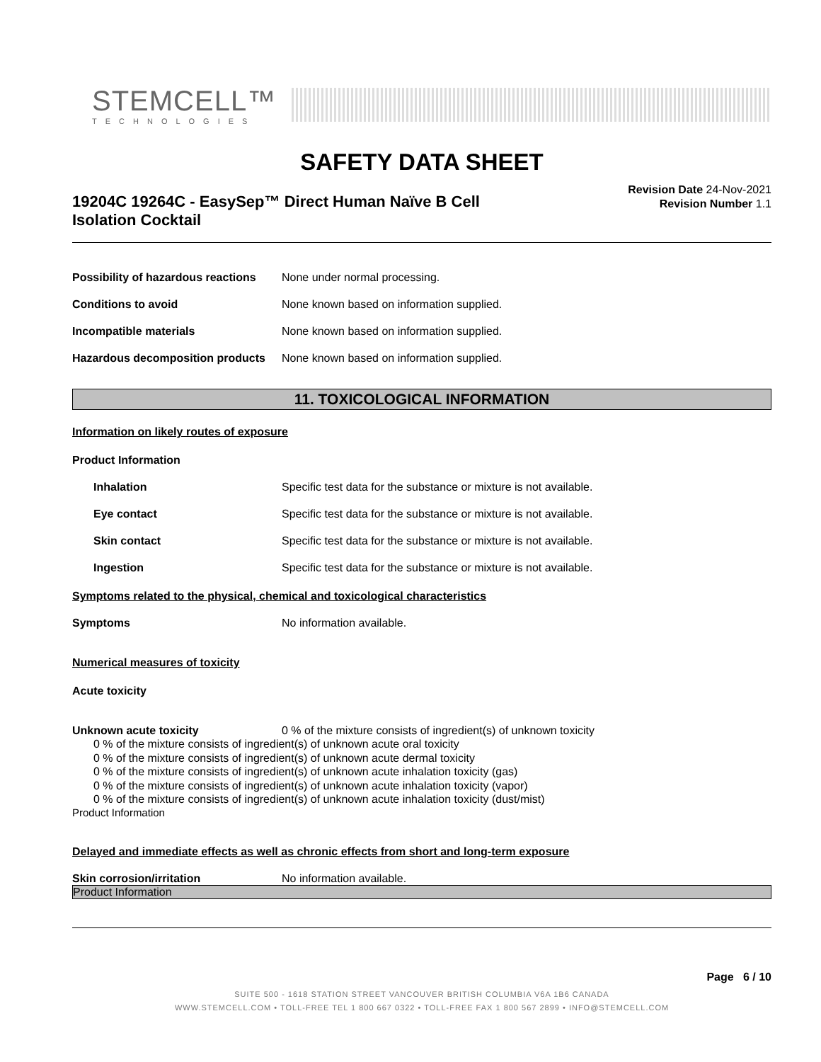STEMCELL™
TECHNOLOGIES
SAFETY DATA SHEET
19204C 19264C - EasySep™ Direct Human Naïve B Cell Isolation Cocktail
Revision Date 24-Nov-2021
Revision Number 1.1
Possibility of hazardous reactions
None under normal processing.
Conditions to avoid None known based on information supplied.
Incompatible materials None known based on information supplied.
Hazardous decomposition products
None known based on information supplied.
11. TOXICOLOGICAL INFORMATION
Information on likely routes of exposure
Product Information
Inhalation Specific test data for the substance or mixture is not available.
Eye contact Specific test data for the substance or mixture is not available.
Skin contact Specific test data for the substance or mixture is not available.
Ingestion Specific test data for the substance or mixture is not available.
Symptoms related to the physical, chemical and toxicological characteristics
Symptoms No information available.
Numerical measures of toxicity
Acute toxicity
Unknown acute toxicity 0 % of the mixture consists of ingredient(s) of unknown toxicity
0 % of the mixture consists of ingredient(s) of unknown acute oral toxicity
0 % of the mixture consists of ingredient(s) of unknown acute dermal toxicity
0 % of the mixture consists of ingredient(s) of unknown acute inhalation toxicity (gas)
0 % of the mixture consists of ingredient(s) of unknown acute inhalation toxicity (vapor)
0 % of the mixture consists of ingredient(s) of unknown acute inhalation toxicity (dust/mist)
Product Information
Delayed and immediate effects as well as chronic effects from short and long-term exposure
Skin corrosion/irritation No information available.
Product Information
Page 6 / 10
SUITE 500 - 1618 STATION STREET VANCOUVER BRITISH COLUMBIA V6A 1B6 CANADA
WWW.STEMCELL.COM • TOLL-FREE TEL 1 800 667 0322 • TOLL-FREE FAX 1 800 567 2899 • INFO@STEMCELL.COM